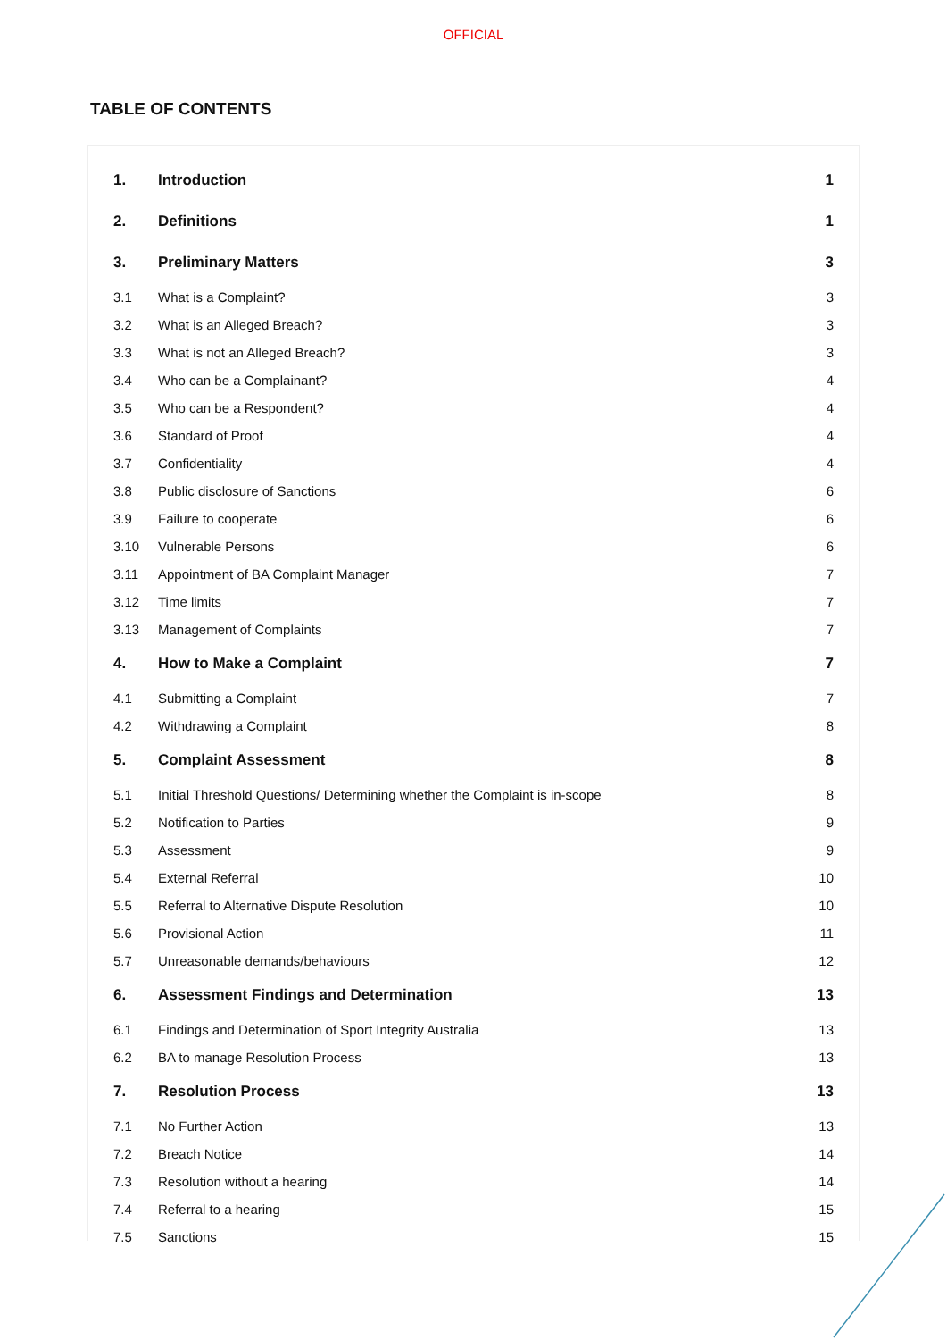OFFICIAL
TABLE OF CONTENTS
| 1. | Introduction | 1 |
| 2. | Definitions | 1 |
| 3. | Preliminary Matters | 3 |
| 3.1 | What is a Complaint? | 3 |
| 3.2 | What is an Alleged Breach? | 3 |
| 3.3 | What is not an Alleged Breach? | 3 |
| 3.4 | Who can be a Complainant? | 4 |
| 3.5 | Who can be a Respondent? | 4 |
| 3.6 | Standard of Proof | 4 |
| 3.7 | Confidentiality | 4 |
| 3.8 | Public disclosure of Sanctions | 6 |
| 3.9 | Failure to cooperate | 6 |
| 3.10 | Vulnerable Persons | 6 |
| 3.11 | Appointment of BA Complaint Manager | 7 |
| 3.12 | Time limits | 7 |
| 3.13 | Management of Complaints | 7 |
| 4. | How to Make a Complaint | 7 |
| 4.1 | Submitting a Complaint | 7 |
| 4.2 | Withdrawing a Complaint | 8 |
| 5. | Complaint Assessment | 8 |
| 5.1 | Initial Threshold Questions/ Determining whether the Complaint is in-scope | 8 |
| 5.2 | Notification to Parties | 9 |
| 5.3 | Assessment | 9 |
| 5.4 | External Referral | 10 |
| 5.5 | Referral to Alternative Dispute Resolution | 10 |
| 5.6 | Provisional Action | 11 |
| 5.7 | Unreasonable demands/behaviours | 12 |
| 6. | Assessment Findings and Determination | 13 |
| 6.1 | Findings and Determination of Sport Integrity Australia | 13 |
| 6.2 | BA to manage Resolution Process | 13 |
| 7. | Resolution Process | 13 |
| 7.1 | No Further Action | 13 |
| 7.2 | Breach Notice | 14 |
| 7.3 | Resolution without a hearing | 14 |
| 7.4 | Referral to a hearing | 15 |
| 7.5 | Sanctions | 15 |